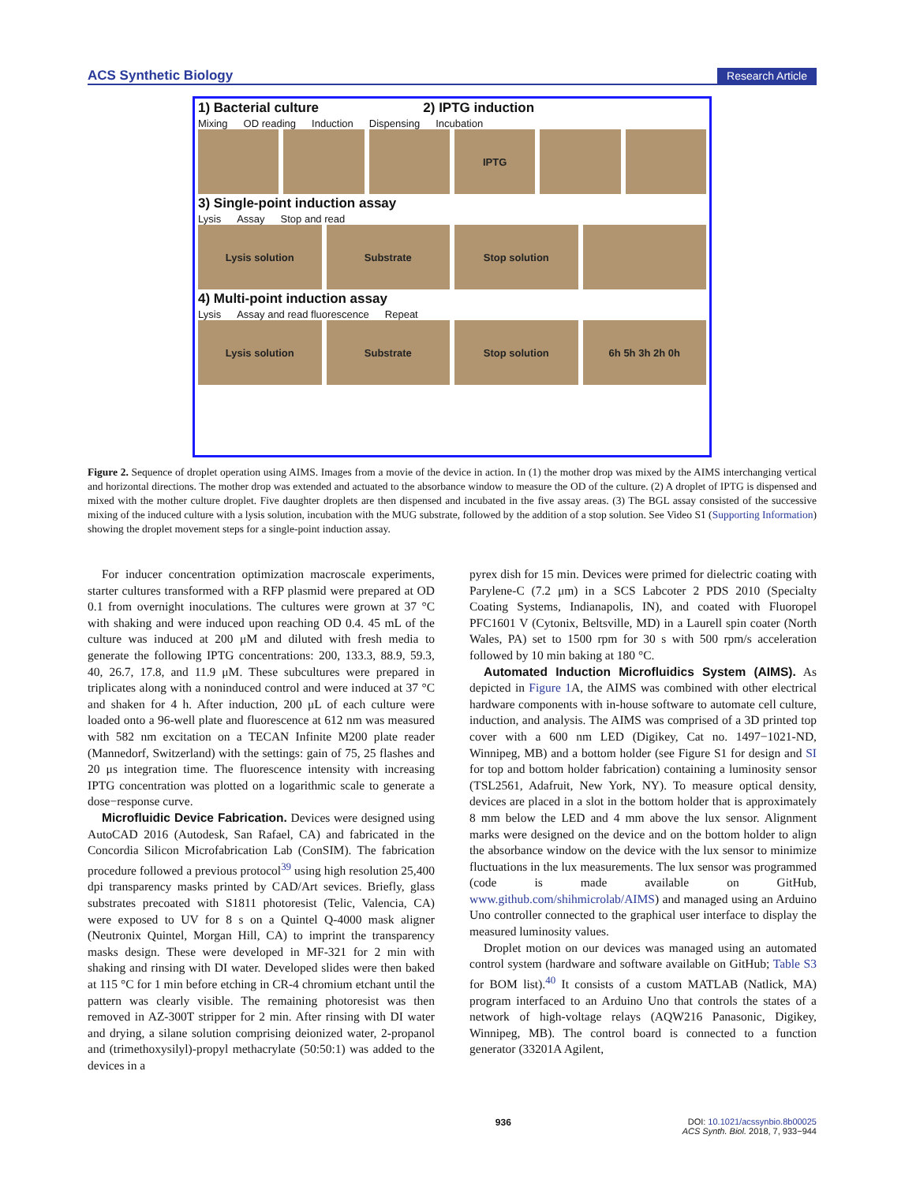ACS Synthetic Biology Research Article
1) Bacterial culture 2) IPTG induction
Mixing OD reading Induction Dispensing Incubation
IPTG
3) Single-point induction assay
Lysis Assay Stop and read
Lysis solution Substrate Stop solution
4) Multi-point induction assay
Lysis Assay and read fluorescence Repeat
Lysis solution Substrate Stop solution 6h 5h 3h 2h 0h
Figure 2. Sequence of droplet operation using AIMS. Images from a movie of the device in action. In (1) the mother drop was mixed by the AIMS interchanging vertical and horizontal directions. The mother drop was extended and actuated to the absorbance window to measure the OD of the culture. (2) A droplet of IPTG is dispensed and mixed with the mother culture droplet. Five daughter droplets are then dispensed and incubated in the five assay areas. (3) The BGL assay consisted of the successive mixing of the induced culture with a lysis solution, incubation with the MUG substrate, followed by the addition of a stop solution. See Video S1 (Supporting Information) showing the droplet movement steps for a single-point induction assay.
For inducer concentration optimization macroscale experiments, starter cultures transformed with a RFP plasmid were prepared at OD 0.1 from overnight inoculations. The cultures were grown at 37 °C with shaking and were induced upon reaching OD 0.4. 45 mL of the culture was induced at 200 μM and diluted with fresh media to generate the following IPTG concentrations: 200, 133.3, 88.9, 59.3, 40, 26.7, 17.8, and 11.9 μM. These subcultures were prepared in triplicates along with a noninduced control and were induced at 37 °C and shaken for 4 h. After induction, 200 μL of each culture were loaded onto a 96-well plate and fluorescence at 612 nm was measured with 582 nm excitation on a TECAN Infinite M200 plate reader (Mannedorf, Switzerland) with the settings: gain of 75, 25 flashes and 20 μs integration time. The fluorescence intensity with increasing IPTG concentration was plotted on a logarithmic scale to generate a dose−response curve.
Microfluidic Device Fabrication. Devices were designed using AutoCAD 2016 (Autodesk, San Rafael, CA) and fabricated in the Concordia Silicon Microfabrication Lab (ConSIM). The fabrication procedure followed a previous protocol<sup>39</sup> using high resolution 25,400 dpi transparency masks printed by CAD/Art sevices. Briefly, glass substrates precoated with S1811 photoresist (Telic, Valencia, CA) were exposed to UV for 8 s on a Quintel Q-4000 mask aligner (Neutronix Quintel, Morgan Hill, CA) to imprint the transparency masks design. These were developed in MF-321 for 2 min with shaking and rinsing with DI water. Developed slides were then baked at 115 °C for 1 min before etching in CR-4 chromium etchant until the pattern was clearly visible. The remaining photoresist was then removed in AZ-300T stripper for 2 min. After rinsing with DI water and drying, a silane solution comprising deionized water, 2-propanol and (trimethoxysilyl)-propyl methacrylate (50:50:1) was added to the devices in a
pyrex dish for 15 min. Devices were primed for dielectric coating with Parylene-C (7.2 μm) in a SCS Labcoter 2 PDS 2010 (Specialty Coating Systems, Indianapolis, IN), and coated with Fluoropel PFC1601 V (Cytonix, Beltsville, MD) in a Laurell spin coater (North Wales, PA) set to 1500 rpm for 30 s with 500 rpm/s acceleration followed by 10 min baking at 180 °C.
Automated Induction Microfluidics System (AIMS). As depicted in Figure 1 A, the AIMS was combined with other electrical hardware components with in-house software to automate cell culture, induction, and analysis. The AIMS was comprised of a 3D printed top cover with a 600 nm LED (Digikey, Cat no. 1497−1021-ND, Winnipeg, MB) and a bottom holder (see Figure S1 for design and SI for top and bottom holder fabrication) containing a luminosity sensor (TSL2561, Adafruit, New York, NY). To measure optical density, devices are placed in a slot in the bottom holder that is approximately 8 mm below the LED and 4 mm above the lux sensor. Alignment marks were designed on the device and on the bottom holder to align the absorbance window on the device with the lux sensor to minimize fluctuations in the lux measurements. The lux sensor was programmed (code is made available on GitHub, www.github.com/shihmicrolab/AIMS) and managed using an Arduino Uno controller connected to the graphical user interface to display the measured luminosity values.
Droplet motion on our devices was managed using an automated control system (hardware and software available on GitHub; Table S3 for BOM list).<sup>40</sup> It consists of a custom MATLAB (Natlick, MA) program interfaced to an Arduino Uno that controls the states of a network of high-voltage relays (AQW216 Panasonic, Digikey, Winnipeg, MB). The control board is connected to a function generator (33201A Agilent,
936 DOI: 10.1021/acssynbio.8b00025
ACS Synth. Biol. 2018, 7, 933−944